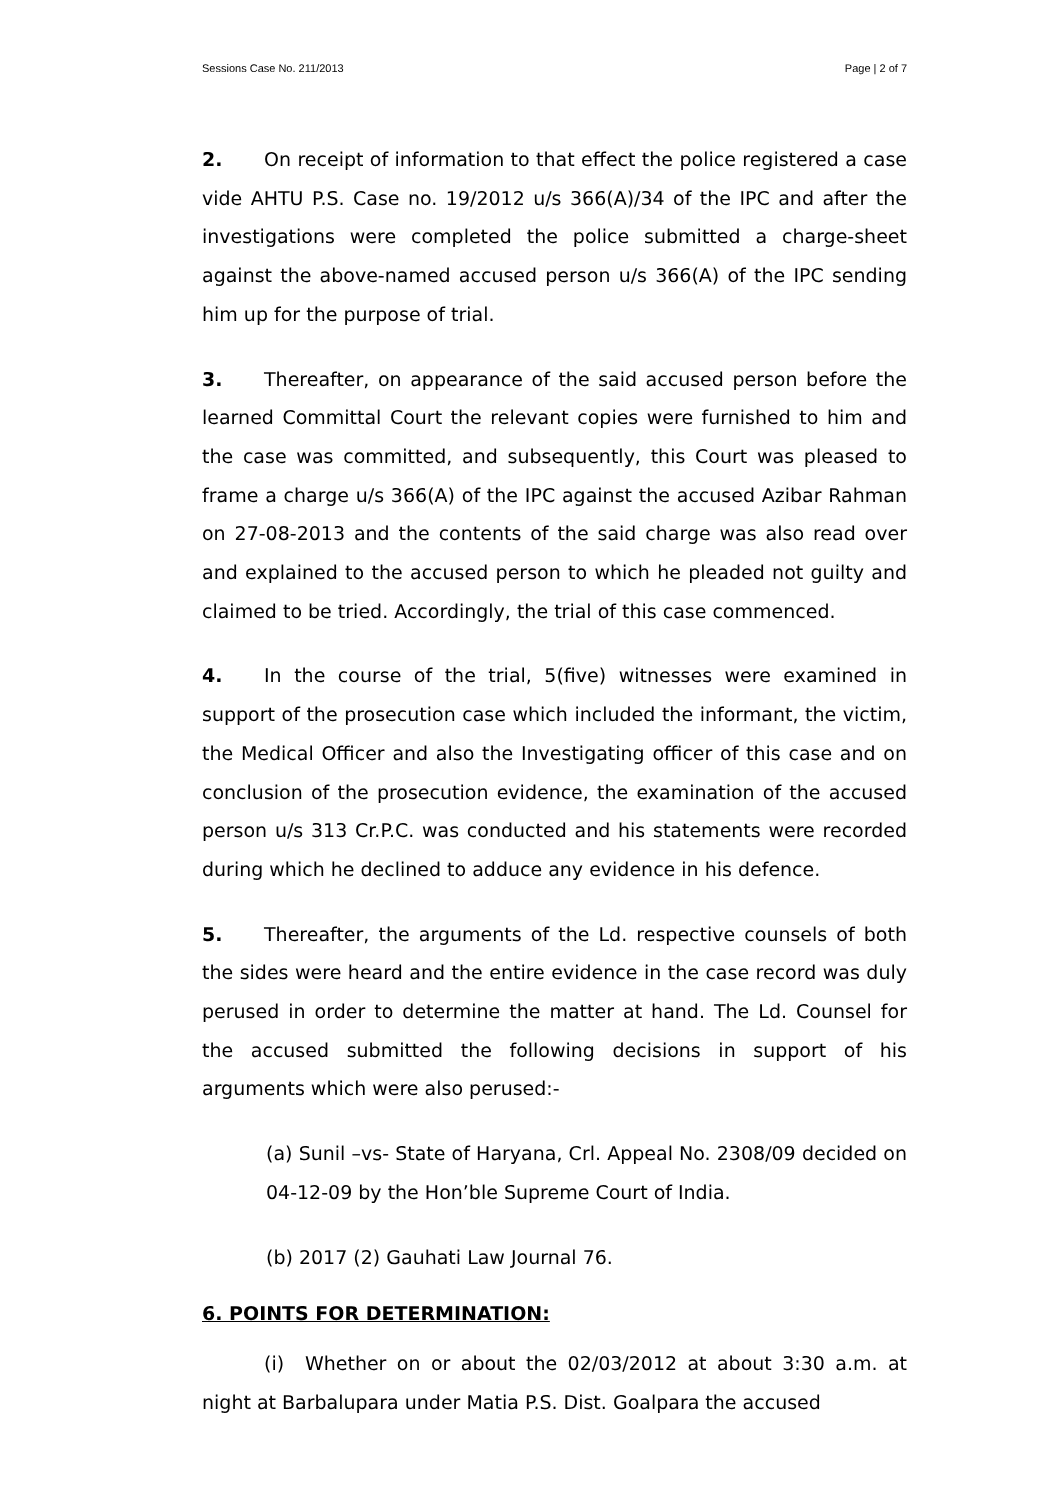Sessions Case No. 211/2013 Page | 2 of 7
2. On receipt of information to that effect the police registered a case vide AHTU P.S. Case no. 19/2012 u/s 366(A)/34 of the IPC and after the investigations were completed the police submitted a charge-sheet against the above-named accused person u/s 366(A) of the IPC sending him up for the purpose of trial.
3. Thereafter, on appearance of the said accused person before the learned Committal Court the relevant copies were furnished to him and the case was committed, and subsequently, this Court was pleased to frame a charge u/s 366(A) of the IPC against the accused Azibar Rahman on 27-08-2013 and the contents of the said charge was also read over and explained to the accused person to which he pleaded not guilty and claimed to be tried. Accordingly, the trial of this case commenced.
4. In the course of the trial, 5(five) witnesses were examined in support of the prosecution case which included the informant, the victim, the Medical Officer and also the Investigating officer of this case and on conclusion of the prosecution evidence, the examination of the accused person u/s 313 Cr.P.C. was conducted and his statements were recorded during which he declined to adduce any evidence in his defence.
5. Thereafter, the arguments of the Ld. respective counsels of both the sides were heard and the entire evidence in the case record was duly perused in order to determine the matter at hand. The Ld. Counsel for the accused submitted the following decisions in support of his arguments which were also perused:-
(a) Sunil –vs- State of Haryana, Crl. Appeal No. 2308/09 decided on 04-12-09 by the Hon’ble Supreme Court of India.
(b) 2017 (2) Gauhati Law Journal 76.
6. POINTS FOR DETERMINATION:
(i) Whether on or about the 02/03/2012 at about 3:30 a.m. at night at Barbalupara under Matia P.S. Dist. Goalpara the accused